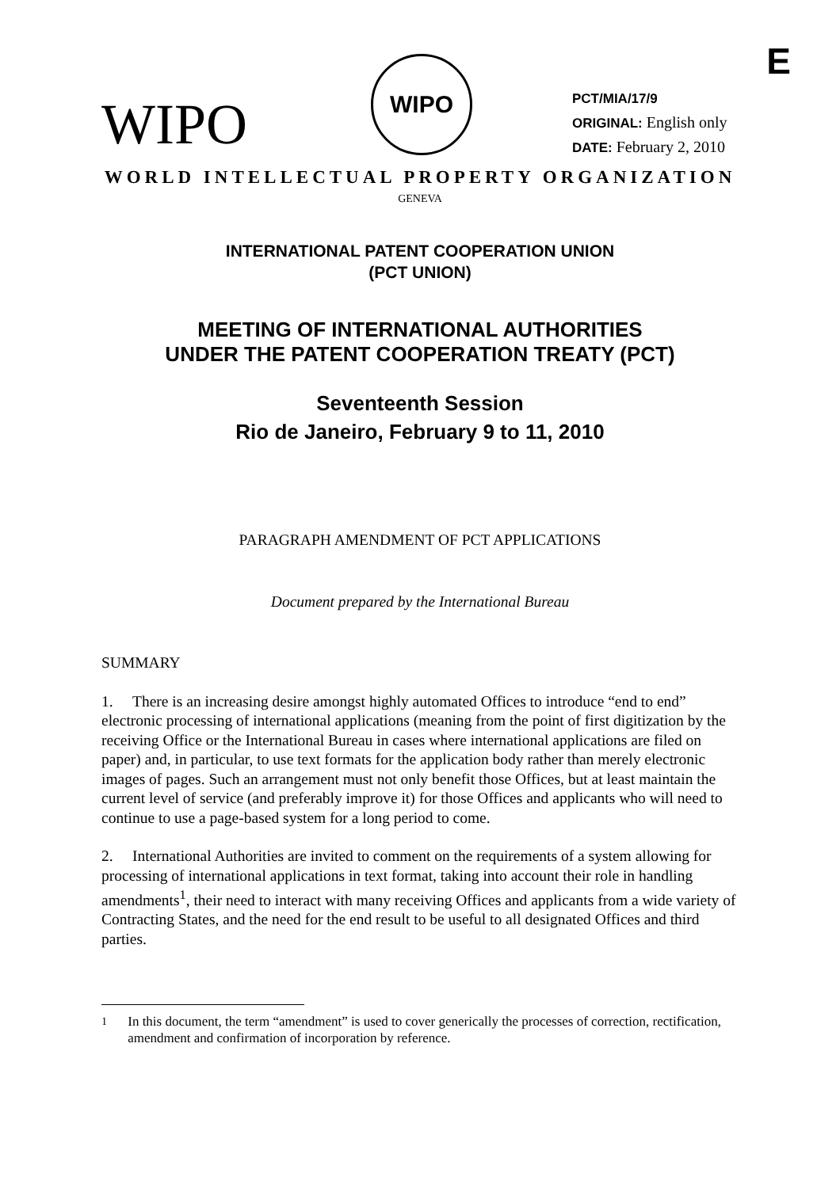E
WIPO
WIPO
PCT/MIA/17/9
ORIGINAL: English only
DATE: February 2, 2010
WORLD INTELLECTUAL PROPERTY ORGANIZATION
GENEVA
INTERNATIONAL PATENT COOPERATION UNION
(PCT UNION)
MEETING OF INTERNATIONAL AUTHORITIES
UNDER THE PATENT COOPERATION TREATY (PCT)
Seventeenth Session
Rio de Janeiro, February 9 to 11, 2010
PARAGRAPH AMENDMENT OF PCT APPLICATIONS
Document prepared by the International Bureau
SUMMARY
1. There is an increasing desire amongst highly automated Offices to introduce “end to end” electronic processing of international applications (meaning from the point of first digitization by the receiving Office or the International Bureau in cases where international applications are filed on paper) and, in particular, to use text formats for the application body rather than merely electronic images of pages. Such an arrangement must not only benefit those Offices, but at least maintain the current level of service (and preferably improve it) for those Offices and applicants who will need to continue to use a page-based system for a long period to come.
2. International Authorities are invited to comment on the requirements of a system allowing for processing of international applications in text format, taking into account their role in handling amendments<sup>1</sup>, their need to interact with many receiving Offices and applicants from a wide variety of Contracting States, and the need for the end result to be useful to all designated Offices and third parties.
<sup>1</sup> In this document, the term “amendment” is used to cover generically the processes of correction, rectification, amendment and confirmation of incorporation by reference.